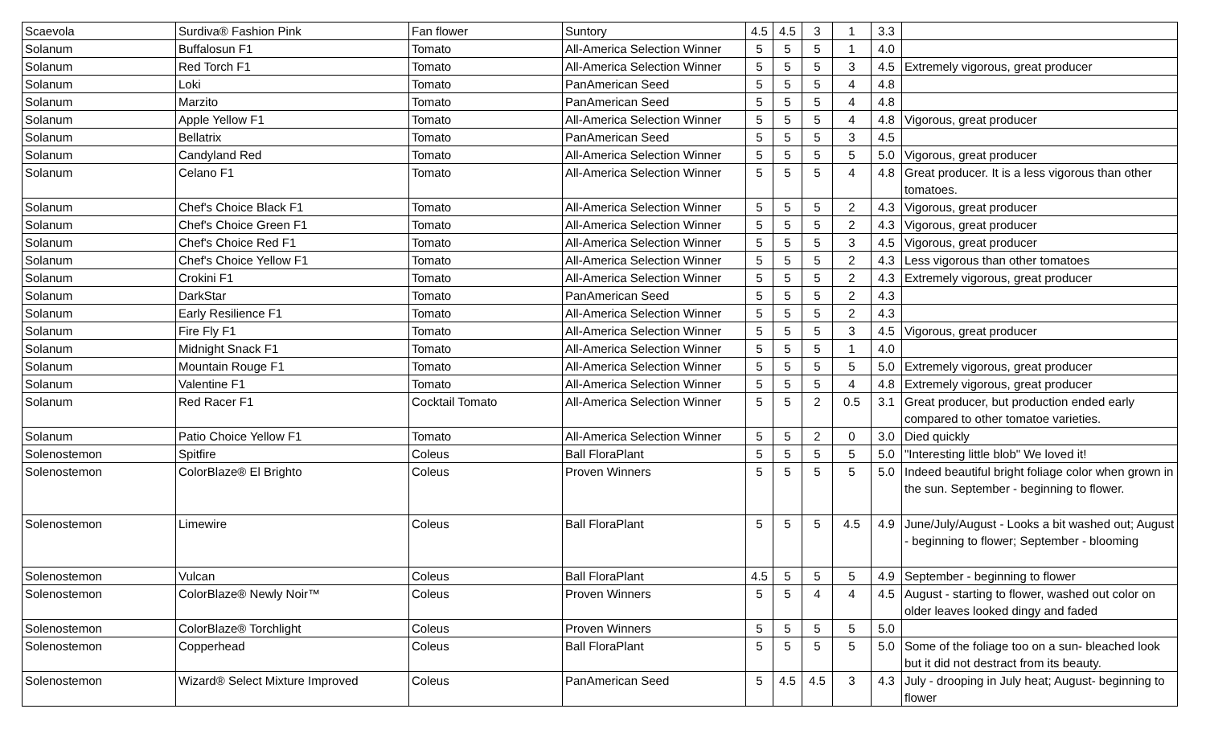| Scaevola | Surdiva® Fashion Pink | Fan flower | Suntory | 4.5 | 4.5 | 3 | 1 | 3.3 | |
| Solanum | Buffalosun F1 | Tomato | All-America Selection Winner | 5 | 5 | 5 | 1 | 4.0 | |
| Solanum | Red Torch F1 | Tomato | All-America Selection Winner | 5 | 5 | 5 | 3 | 4.5 | Extremely vigorous, great producer |
| Solanum | Loki | Tomato | PanAmerican Seed | 5 | 5 | 5 | 4 | 4.8 | |
| Solanum | Marzito | Tomato | PanAmerican Seed | 5 | 5 | 5 | 4 | 4.8 | |
| Solanum | Apple Yellow F1 | Tomato | All-America Selection Winner | 5 | 5 | 5 | 4 | 4.8 | Vigorous, great producer |
| Solanum | Bellatrix | Tomato | PanAmerican Seed | 5 | 5 | 5 | 3 | 4.5 | |
| Solanum | Candyland Red | Tomato | All-America Selection Winner | 5 | 5 | 5 | 5 | 5.0 | Vigorous, great producer |
| Solanum | Celano F1 | Tomato | All-America Selection Winner | 5 | 5 | 5 | 4 | 4.8 | Great producer. It is a less vigorous than other tomatoes. |
| Solanum | Chef's Choice Black F1 | Tomato | All-America Selection Winner | 5 | 5 | 5 | 2 | 4.3 | Vigorous, great producer |
| Solanum | Chef's Choice Green F1 | Tomato | All-America Selection Winner | 5 | 5 | 5 | 2 | 4.3 | Vigorous, great producer |
| Solanum | Chef's Choice Red F1 | Tomato | All-America Selection Winner | 5 | 5 | 5 | 3 | 4.5 | Vigorous, great producer |
| Solanum | Chef's Choice Yellow F1 | Tomato | All-America Selection Winner | 5 | 5 | 5 | 2 | 4.3 | Less vigorous than other tomatoes |
| Solanum | Crokini F1 | Tomato | All-America Selection Winner | 5 | 5 | 5 | 2 | 4.3 | Extremely vigorous, great producer |
| Solanum | DarkStar | Tomato | PanAmerican Seed | 5 | 5 | 5 | 2 | 4.3 | |
| Solanum | Early Resilience F1 | Tomato | All-America Selection Winner | 5 | 5 | 5 | 2 | 4.3 | |
| Solanum | Fire Fly F1 | Tomato | All-America Selection Winner | 5 | 5 | 5 | 3 | 4.5 | Vigorous, great producer |
| Solanum | Midnight Snack F1 | Tomato | All-America Selection Winner | 5 | 5 | 5 | 1 | 4.0 | |
| Solanum | Mountain Rouge F1 | Tomato | All-America Selection Winner | 5 | 5 | 5 | 5 | 5.0 | Extremely vigorous, great producer |
| Solanum | Valentine F1 | Tomato | All-America Selection Winner | 5 | 5 | 5 | 4 | 4.8 | Extremely vigorous, great producer |
| Solanum | Red Racer F1 | Cocktail Tomato | All-America Selection Winner | 5 | 5 | 2 | 0.5 | 3.1 | Great producer, but production ended early compared to other tomatoe varieties. |
| Solanum | Patio Choice Yellow F1 | Tomato | All-America Selection Winner | 5 | 5 | 2 | 0 | 3.0 | Died quickly |
| Solenostemon | Spitfire | Coleus | Ball FloraPlant | 5 | 5 | 5 | 5 | 5.0 | "Interesting little blob" We loved it! |
| Solenostemon | ColorBlaze® El Brighto | Coleus | Proven Winners | 5 | 5 | 5 | 5 | 5.0 | Indeed beautiful bright foliage color when grown in the sun. September - beginning to flower. |
| Solenostemon | Limewire | Coleus | Ball FloraPlant | 5 | 5 | 5 | 4.5 | 4.9 | June/July/August - Looks a bit washed out; August - beginning to flower; September - blooming |
| Solenostemon | Vulcan | Coleus | Ball FloraPlant | 4.5 | 5 | 5 | 5 | 4.9 | September - beginning to flower |
| Solenostemon | ColorBlaze® Newly Noir™ | Coleus | Proven Winners | 5 | 5 | 4 | 4 | 4.5 | August - starting to flower, washed out color on older leaves looked dingy and faded |
| Solenostemon | ColorBlaze® Torchlight | Coleus | Proven Winners | 5 | 5 | 5 | 5 | 5.0 | |
| Solenostemon | Copperhead | Coleus | Ball FloraPlant | 5 | 5 | 5 | 5 | 5.0 | Some of the foliage too on a sun- bleached look but it did not destract from its beauty. |
| Solenostemon | Wizard® Select Mixture Improved | Coleus | PanAmerican Seed | 5 | 4.5 | 4.5 | 3 | 4.3 | July - drooping in July heat; August- beginning to flower |